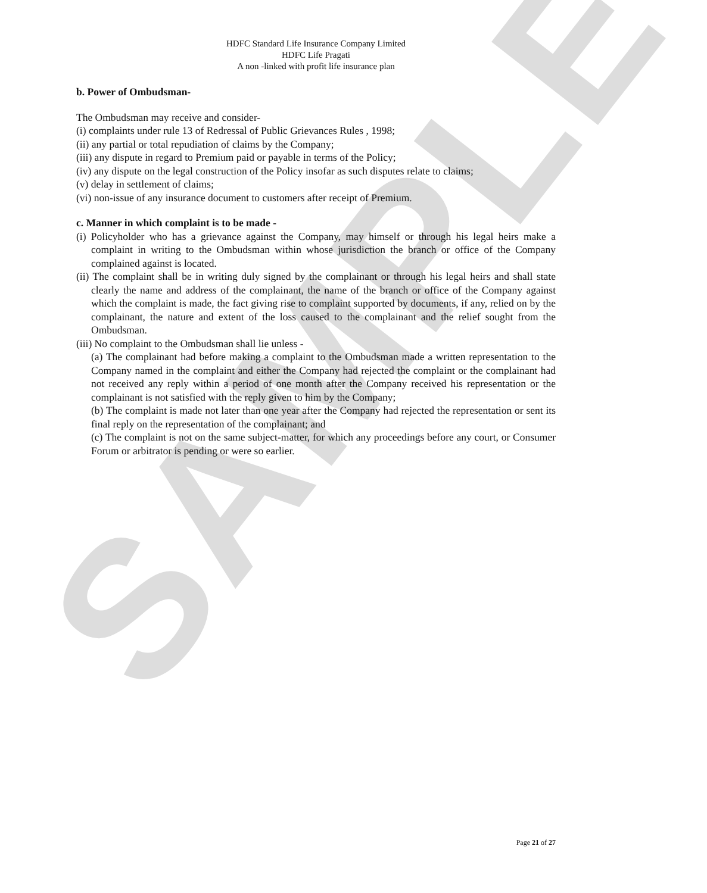SAMPLE
HDFC Standard Life Insurance Company Limited
HDFC Life Pragati
A non -linked with profit life insurance plan
b. Power of Ombudsman-
The Ombudsman may receive and consider-
(i) complaints under rule 13 of Redressal of Public Grievances Rules , 1998;
(ii) any partial or total repudiation of claims by the Company;
(iii) any dispute in regard to Premium paid or payable in terms of the Policy;
(iv) any dispute on the legal construction of the Policy insofar as such disputes relate to claims;
(v) delay in settlement of claims;
(vi) non-issue of any insurance document to customers after receipt of Premium.
c. Manner in which complaint is to be made -
(i) Policyholder who has a grievance against the Company, may himself or through his legal heirs make a complaint in writing to the Ombudsman within whose jurisdiction the branch or office of the Company complained against is located.
(ii) The complaint shall be in writing duly signed by the complainant or through his legal heirs and shall state clearly the name and address of the complainant, the name of the branch or office of the Company against which the complaint is made, the fact giving rise to complaint supported by documents, if any, relied on by the complainant, the nature and extent of the loss caused to the complainant and the relief sought from the Ombudsman.
(iii) No complaint to the Ombudsman shall lie unless -
(a) The complainant had before making a complaint to the Ombudsman made a written representation to the Company named in the complaint and either the Company had rejected the complaint or the complainant had not received any reply within a period of one month after the Company received his representation or the complainant is not satisfied with the reply given to him by the Company;
(b) The complaint is made not later than one year after the Company had rejected the representation or sent its final reply on the representation of the complainant; and
(c) The complaint is not on the same subject-matter, for which any proceedings before any court, or Consumer Forum or arbitrator is pending or were so earlier.
Page 21 of 27